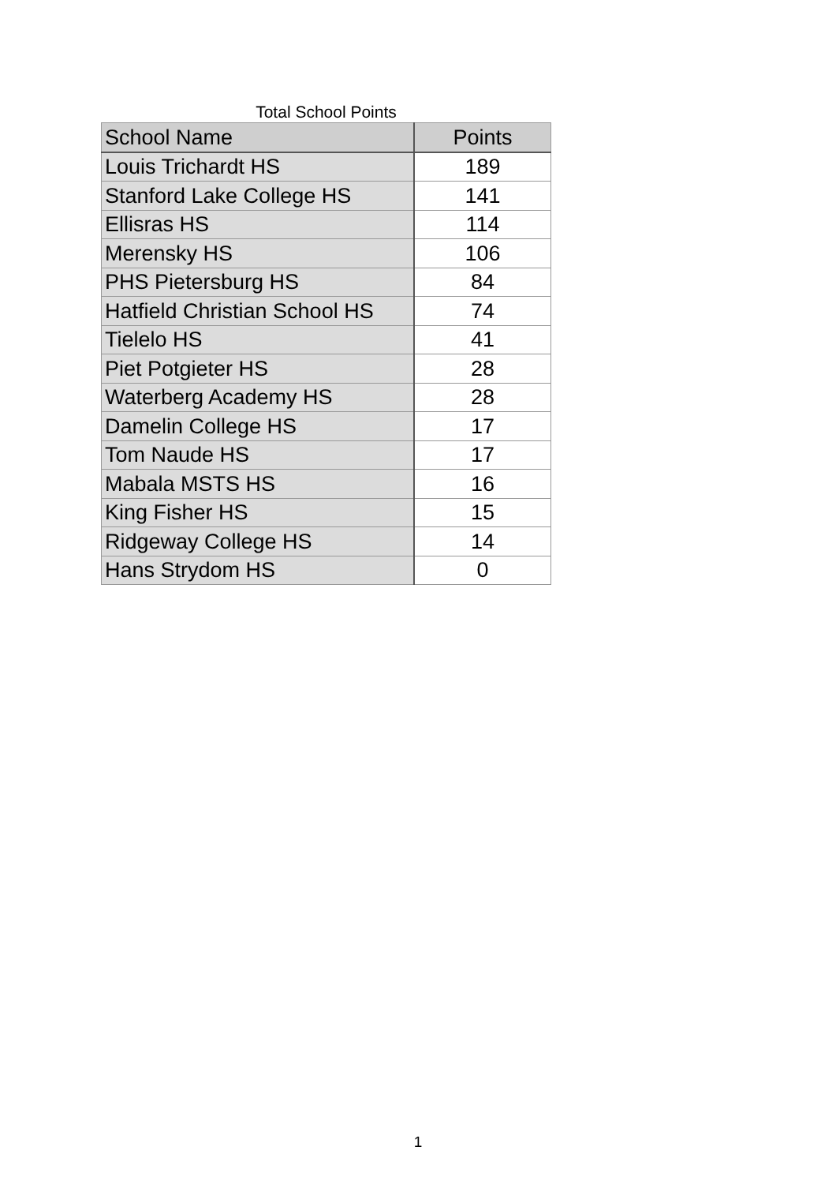Total School Points
| School Name | Points |
| --- | --- |
| Louis Trichardt HS | 189 |
| Stanford Lake College HS | 141 |
| Ellisras HS | 114 |
| Merensky HS | 106 |
| PHS Pietersburg HS | 84 |
| Hatfield Christian School HS | 74 |
| Tielelo HS | 41 |
| Piet Potgieter HS | 28 |
| Waterberg Academy HS | 28 |
| Damelin College HS | 17 |
| Tom Naude HS | 17 |
| Mabala MSTS HS | 16 |
| King Fisher HS | 15 |
| Ridgeway College HS | 14 |
| Hans Strydom HS | 0 |
1